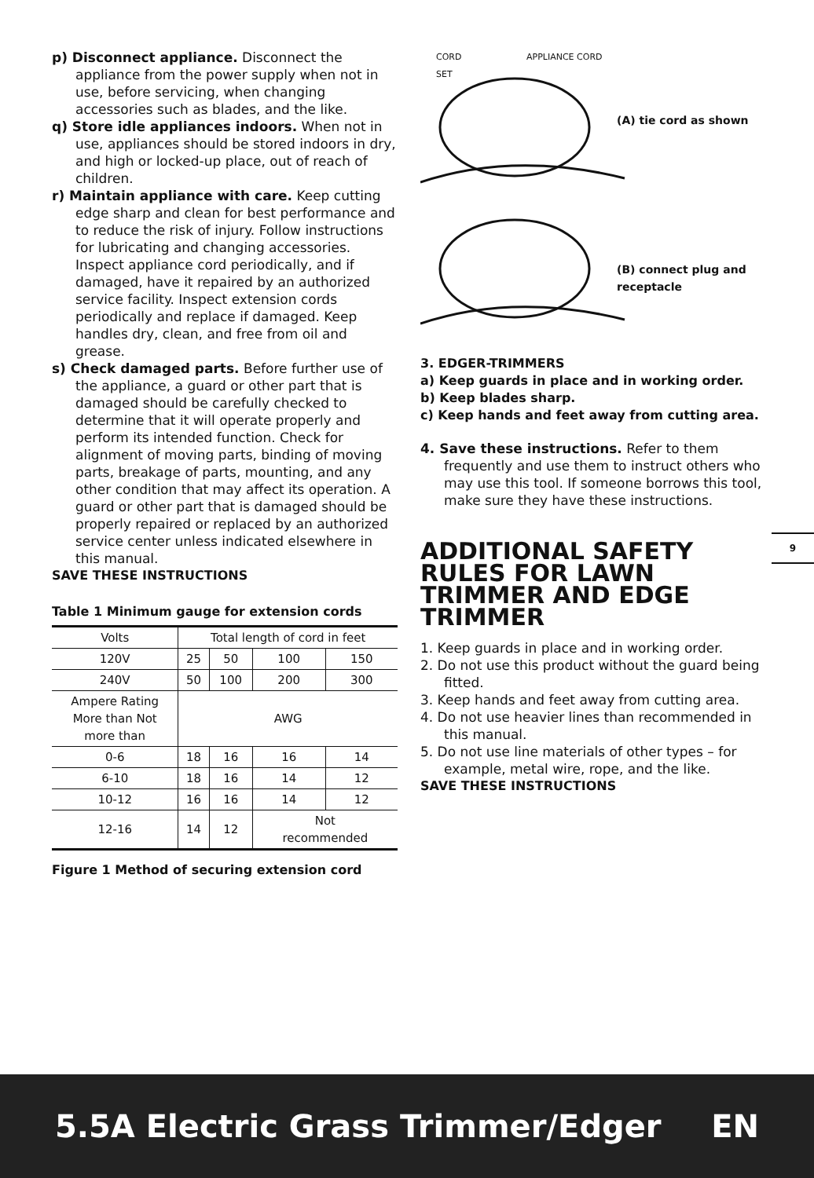p) Disconnect appliance. Disconnect the appliance from the power supply when not in use, before servicing, when changing accessories such as blades, and the like.
q) Store idle appliances indoors. When not in use, appliances should be stored indoors in dry, and high or locked-up place, out of reach of children.
r) Maintain appliance with care. Keep cutting edge sharp and clean for best performance and to reduce the risk of injury. Follow instructions for lubricating and changing accessories. Inspect appliance cord periodically, and if damaged, have it repaired by an authorized service facility. Inspect extension cords periodically and replace if damaged. Keep handles dry, clean, and free from oil and grease.
s) Check damaged parts. Before further use of the appliance, a guard or other part that is damaged should be carefully checked to determine that it will operate properly and perform its intended function. Check for alignment of moving parts, binding of moving parts, breakage of parts, mounting, and any other condition that may affect its operation. A guard or other part that is damaged should be properly repaired or replaced by an authorized service center unless indicated elsewhere in this manual.
SAVE THESE INSTRUCTIONS
Table 1 Minimum gauge for extension cords
| Volts | Total length of cord in feet | | | |
| 120V | 25 | 50 | 100 | 150 |
| 240V | 50 | 100 | 200 | 300 |
| Ampere Rating More than Not more than | AWG | | | |
| 0-6 | 18 | 16 | 16 | 14 |
| 6-10 | 18 | 16 | 14 | 12 |
| 10-12 | 16 | 16 | 14 | 12 |
| 12-16 | 14 | 12 | Not recommended | |
Figure 1 Method of securing extension cord
CORD
SET
APPLIANCE CORD
(A) tie cord as shown
(B) connect plug and receptacle
3. EDGER-TRIMMERS
a) Keep guards in place and in working order.
b) Keep blades sharp.
c) Keep hands and feet away from cutting area.
4. Save these instructions. Refer to them frequently and use them to instruct others who may use this tool. If someone borrows this tool, make sure they have these instructions.
ADDITIONAL SAFETY RULES FOR LAWN TRIMMER AND EDGE TRIMMER
1. Keep guards in place and in working order.
2. Do not use this product without the guard being fitted.
3. Keep hands and feet away from cutting area.
4. Do not use heavier lines than recommended in this manual.
5. Do not use line materials of other types – for example, metal wire, rope, and the like.
SAVE THESE INSTRUCTIONS
9
5.5A Electric Grass Trimmer/Edger EN